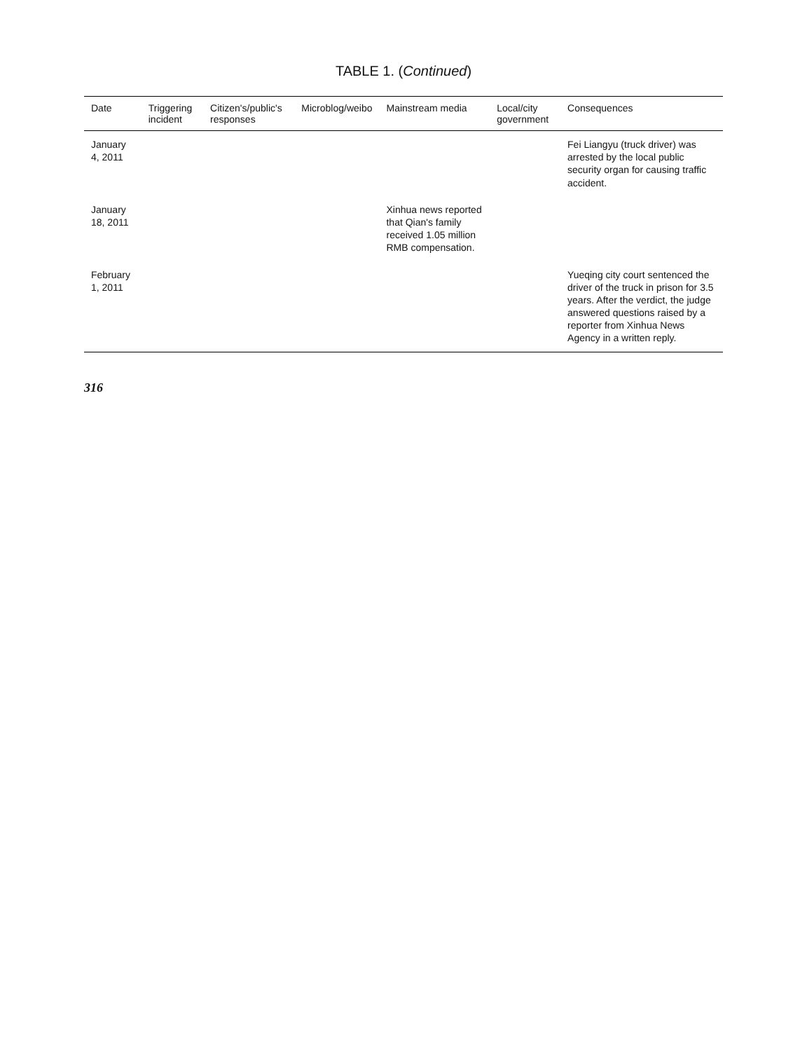TABLE 1. (Continued)
| Date | Triggering incident | Citizen's/public's responses | Microblog/weibo | Mainstream media | Local/city government | Consequences |
| --- | --- | --- | --- | --- | --- | --- |
| January 4, 2011 | | | | | | Fei Liangyu (truck driver) was arrested by the local public security organ for causing traffic accident. |
| January 18, 2011 | | | | Xinhua news reported that Qian's family received 1.05 million RMB compensation. | | |
| February 1, 2011 | | | | | | Yueqing city court sentenced the driver of the truck in prison for 3.5 years. After the verdict, the judge answered questions raised by a reporter from Xinhua News Agency in a written reply. |
316